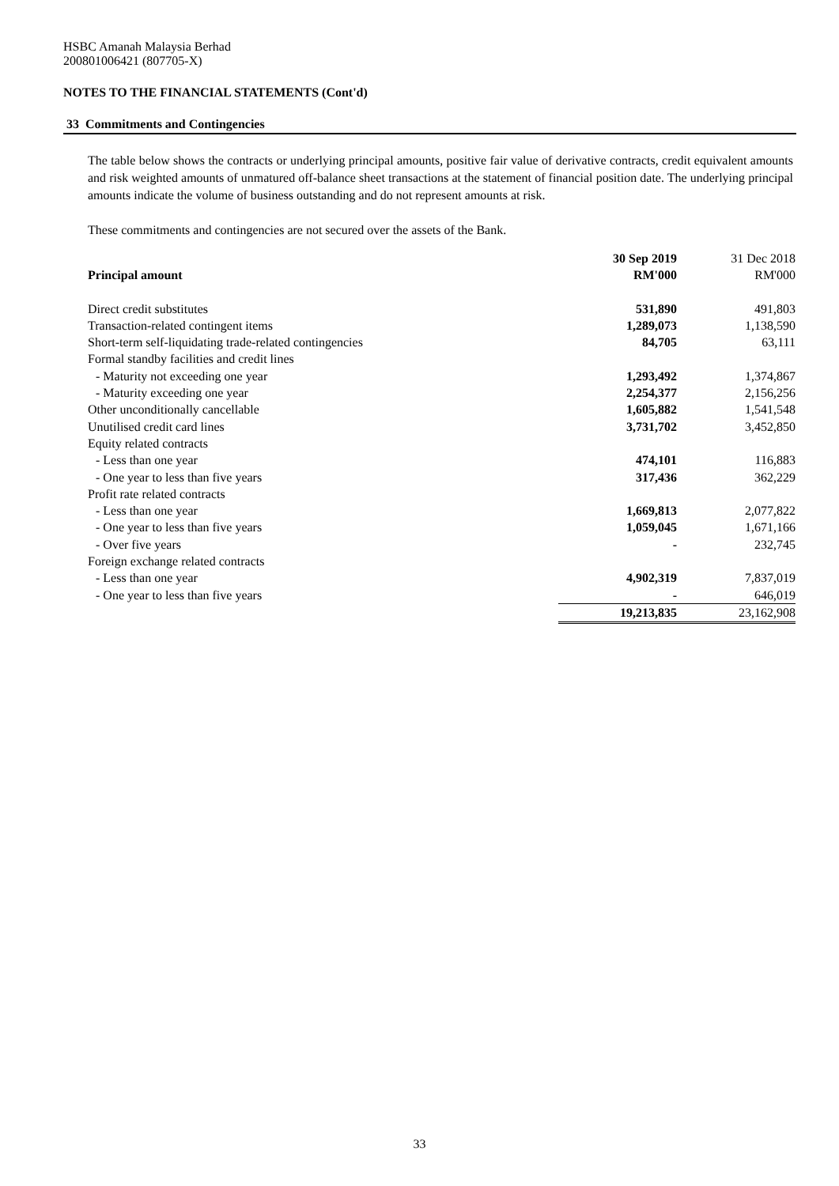HSBC Amanah Malaysia Berhad
200801006421 (807705-X)
NOTES TO THE FINANCIAL STATEMENTS (Cont'd)
33 Commitments and Contingencies
The table below shows the contracts or underlying principal amounts, positive fair value of derivative contracts, credit equivalent amounts and risk weighted amounts of unmatured off-balance sheet transactions at the statement of financial position date. The underlying principal amounts indicate the volume of business outstanding and do not represent amounts at risk.
These commitments and contingencies are not secured over the assets of the Bank.
| | 30 Sep 2019 | 31 Dec 2018 |
| --- | --- | --- |
| Principal amount | RM'000 | RM'000 |
| Direct credit substitutes | 531,890 | 491,803 |
| Transaction-related contingent items | 1,289,073 | 1,138,590 |
| Short-term self-liquidating trade-related contingencies | 84,705 | 63,111 |
| Formal standby facilities and credit lines | | |
| - Maturity not exceeding one year | 1,293,492 | 1,374,867 |
| - Maturity exceeding one year | 2,254,377 | 2,156,256 |
| Other unconditionally cancellable | 1,605,882 | 1,541,548 |
| Unutilised credit card lines | 3,731,702 | 3,452,850 |
| Equity related contracts | | |
| - Less than one year | 474,101 | 116,883 |
| - One year to less than five years | 317,436 | 362,229 |
| Profit rate related contracts | | |
| - Less than one year | 1,669,813 | 2,077,822 |
| - One year to less than five years | 1,059,045 | 1,671,166 |
| - Over five years | - | 232,745 |
| Foreign exchange related contracts | | |
| - Less than one year | 4,902,319 | 7,837,019 |
| - One year to less than five years | - | 646,019 |
| | 19,213,835 | 23,162,908 |
33